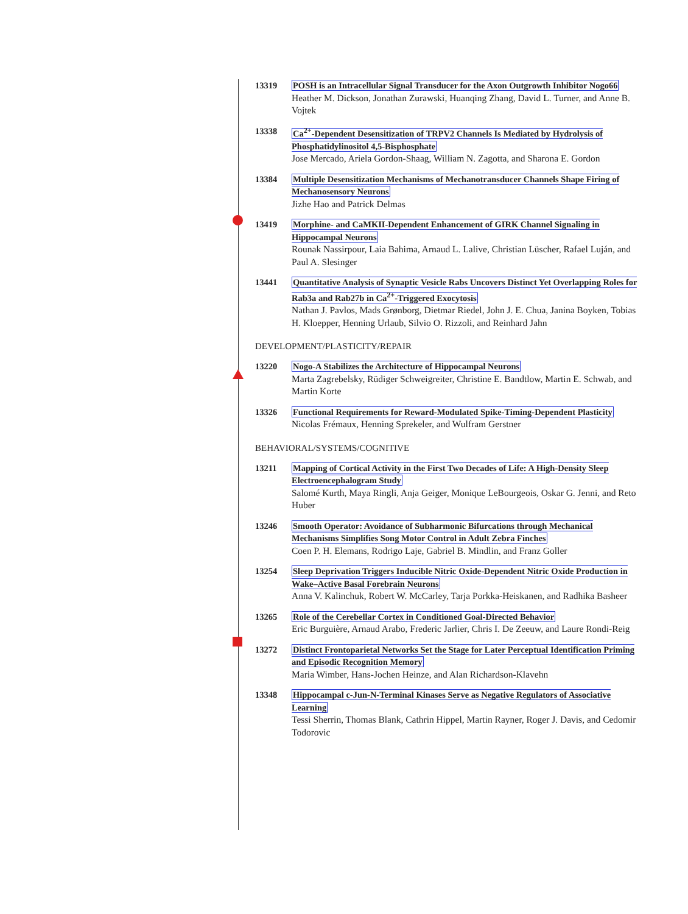13319 POSH is an Intracellular Signal Transducer for the Axon Outgrowth Inhibitor Nogo66
Heather M. Dickson, Jonathan Zurawski, Huanqing Zhang, David L. Turner, and Anne B. Vojtek
13338 Ca<sup>2+</sup>-Dependent Desensitization of TRPV2 Channels Is Mediated by Hydrolysis of Phosphatidylinositol 4,5-Bisphosphate
Jose Mercado, Ariela Gordon-Shaag, William N. Zagotta, and Sharona E. Gordon
13384 Multiple Desensitization Mechanisms of Mechanotransducer Channels Shape Firing of Mechanosensory Neurons
Jizhe Hao and Patrick Delmas
13419 Morphine- and CaMKII-Dependent Enhancement of GIRK Channel Signaling in Hippocampal Neurons
Rounak Nassirpour, Laia Bahima, Arnaud L. Lalive, Christian Lüscher, Rafael Luján, and Paul A. Slesinger
13441 Quantitative Analysis of Synaptic Vesicle Rabs Uncovers Distinct Yet Overlapping Roles for Rab3a and Rab27b in Ca<sup>2+</sup>-Triggered Exocytosis
Nathan J. Pavlos, Mads Grønborg, Dietmar Riedel, John J. E. Chua, Janina Boyken, Tobias H. Kloepper, Henning Urlaub, Silvio O. Rizzoli, and Reinhard Jahn
DEVELOPMENT/PLASTICITY/REPAIR
13220 Nogo-A Stabilizes the Architecture of Hippocampal Neurons
Marta Zagrebelsky, Rüdiger Schweigreiter, Christine E. Bandtlow, Martin E. Schwab, and Martin Korte
13326 Functional Requirements for Reward-Modulated Spike-Timing-Dependent Plasticity
Nicolas Frémaux, Henning Sprekeler, and Wulfram Gerstner
BEHAVIORAL/SYSTEMS/COGNITIVE
13211 Mapping of Cortical Activity in the First Two Decades of Life: A High-Density Sleep Electroencephalogram Study
Salomé Kurth, Maya Ringli, Anja Geiger, Monique LeBourgeois, Oskar G. Jenni, and Reto Huber
13246 Smooth Operator: Avoidance of Subharmonic Bifurcations through Mechanical Mechanisms Simplifies Song Motor Control in Adult Zebra Finches
Coen P. H. Elemans, Rodrigo Laje, Gabriel B. Mindlin, and Franz Goller
13254 Sleep Deprivation Triggers Inducible Nitric Oxide-Dependent Nitric Oxide Production in Wake–Active Basal Forebrain Neurons
Anna V. Kalinchuk, Robert W. McCarley, Tarja Porkka-Heiskanen, and Radhika Basheer
13265 Role of the Cerebellar Cortex in Conditioned Goal-Directed Behavior
Eric Burguière, Arnaud Arabo, Frederic Jarlier, Chris I. De Zeeuw, and Laure Rondi-Reig
13272 Distinct Frontoparietal Networks Set the Stage for Later Perceptual Identification Priming and Episodic Recognition Memory
Maria Wimber, Hans-Jochen Heinze, and Alan Richardson-Klavehn
13348 Hippocampal c-Jun-N-Terminal Kinases Serve as Negative Regulators of Associative Learning
Tessi Sherrin, Thomas Blank, Cathrin Hippel, Martin Rayner, Roger J. Davis, and Cedomir Todorovic